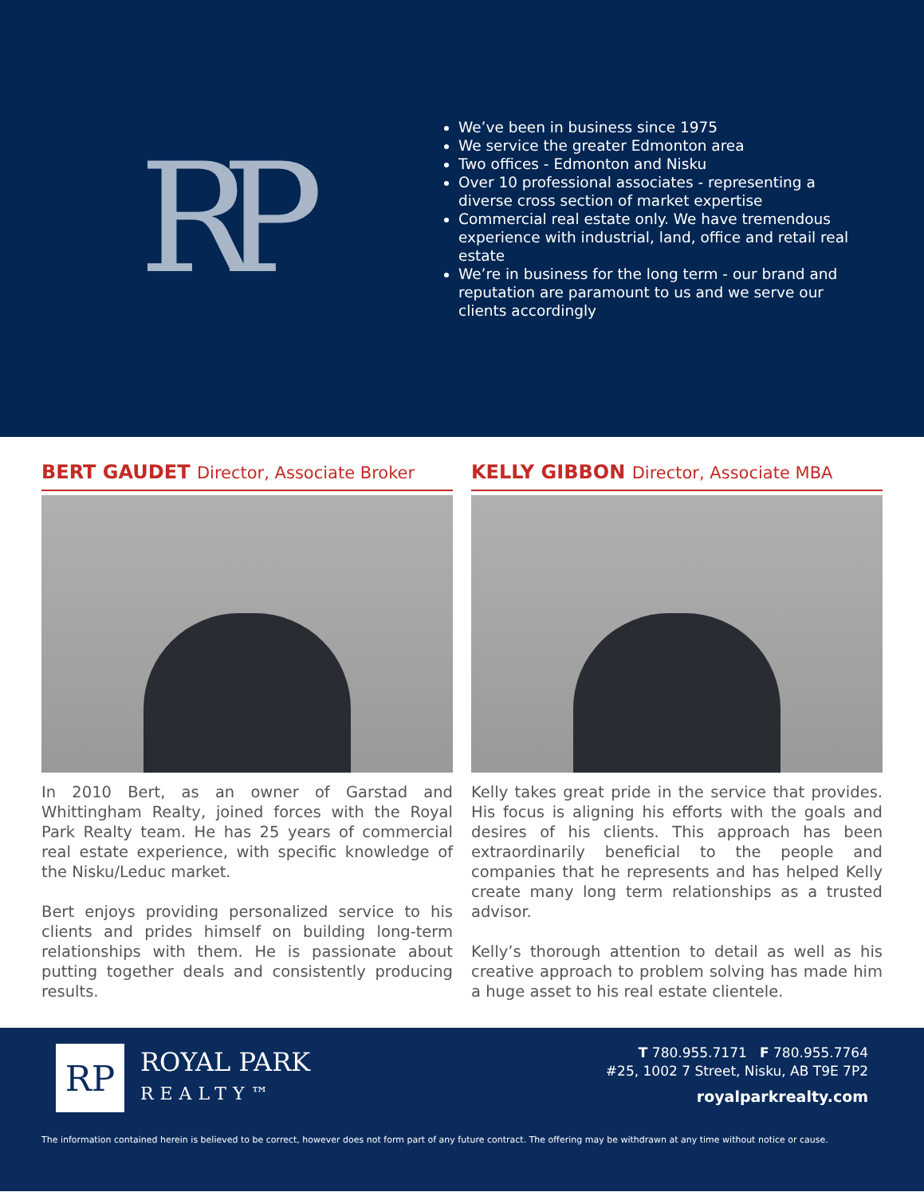RP
We’ve been in business since 1975
We service the greater Edmonton area
Two offices - Edmonton and Nisku
Over 10 professional associates - representing a diverse cross section of market expertise
Commercial real estate only. We have tremendous experience with industrial, land, office and retail real estate
We’re in business for the long term - our brand and reputation are paramount to us and we serve our clients accordingly
BERT GAUDET Director, Associate Broker
In 2010 Bert, as an owner of Garstad and Whittingham Realty, joined forces with the Royal Park Realty team. He has 25 years of commercial real estate experience, with specific knowledge of the Nisku/Leduc market.
Bert enjoys providing personalized service to his clients and prides himself on building long-term relationships with them. He is passionate about putting together deals and consistently producing results.
KELLY GIBBON Director, Associate MBA
Kelly takes great pride in the service that provides. His focus is aligning his efforts with the goals and desires of his clients. This approach has been extraordinarily beneficial to the people and companies that he represents and has helped Kelly create many long term relationships as a trusted advisor.
Kelly’s thorough attention to detail as well as his creative approach to problem solving has made him a huge asset to his real estate clientele.
RP
ROYAL PARK
REALTY™
T 780.955.7171 F 780.955.7764
#25, 1002 7 Street, Nisku, AB T9E 7P2
royalparkrealty.com
The information contained herein is believed to be correct, however does not form part of any future contract. The offering may be withdrawn at any time without notice or cause.